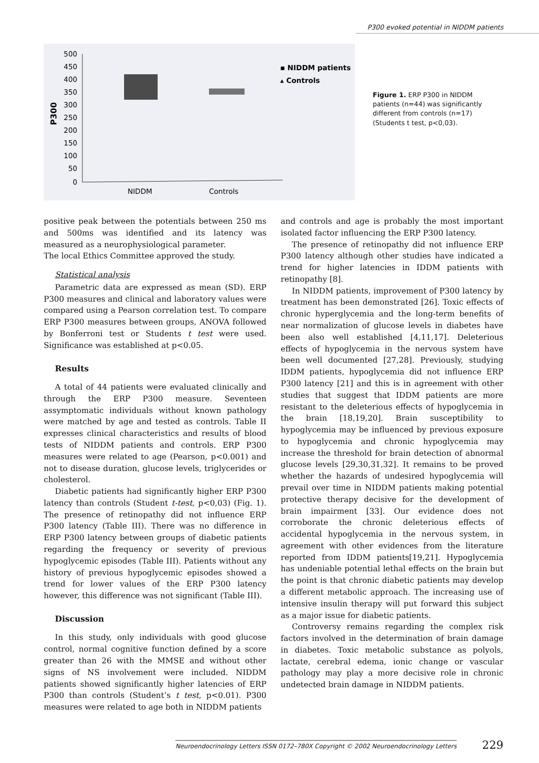P300 evoked potential in NIDDM patients
500
450
400
350
300
250
200
150
100
50
0
P300
NIDDM
Controls
▪ NIDDM patients
▴ Controls
Figure 1. ERP P300 in NIDDM patients (n=44) was significantly different from controls (n=17) (Students t test, p<0,03).
positive peak between the potentials between 250 ms and 500ms was identified and its latency was measured as a neurophysiological parameter.
The local Ethics Committee approved the study.
Statistical analysis
Parametric data are expressed as mean (SD). ERP P300 measures and clinical and laboratory values were compared using a Pearson correlation test. To compare ERP P300 measures between groups, ANOVA followed by Bonferroni test or Students t test were used. Significance was established at p<0.05.
Results
A total of 44 patients were evaluated clinically and through the ERP P300 measure. Seventeen assymptomatic individuals without known pathology were matched by age and tested as controls. Table II expresses clinical characteristics and results of blood tests of NIDDM patients and controls. ERP P300 measures were related to age (Pearson, p<0.001) and not to disease duration, glucose levels, triglycerides or cholesterol.
Diabetic patients had significantly higher ERP P300 latency than controls (Student t-test, p<0,03) (Fig. 1). The presence of retinopathy did not influence ERP P300 latency (Table III). There was no difference in ERP P300 latency between groups of diabetic patients regarding the frequency or severity of previous hypoglycemic episodes (Table III). Patients without any history of previous hypoglycemic episodes showed a trend for lower values of the ERP P300 latency however, this difference was not significant (Table III).
Discussion
In this study, only individuals with good glucose control, normal cognitive function defined by a score greater than 26 with the MMSE and without other signs of NS involvement were included. NIDDM patients showed significantly higher latencies of ERP P300 than controls (Student’s t test, p<0.01). P300 measures were related to age both in NIDDM patients
and controls and age is probably the most important isolated factor influencing the ERP P300 latency.
The presence of retinopathy did not influence ERP P300 latency although other studies have indicated a trend for higher latencies in IDDM patients with retinopathy [8].
In NIDDM patients, improvement of P300 latency by treatment has been demonstrated [26]. Toxic effects of chronic hyperglycemia and the long-term benefits of near normalization of glucose levels in diabetes have been also well established [4,11,17]. Deleterious effects of hypoglycemia in the nervous system have been well documented [27,28]. Previously, studying IDDM patients, hypoglycemia did not influence ERP P300 latency [21] and this is in agreement with other studies that suggest that IDDM patients are more resistant to the deleterious effects of hypoglycemia in the brain [18,19,20]. Brain susceptibility to hypoglycemia may be influenced by previous exposure to hypoglycemia and chronic hypoglycemia may increase the threshold for brain detection of abnormal glucose levels [29,30,31,32]. It remains to be proved whether the hazards of undesired hypoglycemia will prevail over time in NIDDM patients making potential protective therapy decisive for the development of brain impairment [33]. Our evidence does not corroborate the chronic deleterious effects of accidental hypoglycemia in the nervous system, in agreement with other evidences from the literature reported from IDDM patients[19,21]. Hypoglycemia has undeniable potential lethal effects on the brain but the point is that chronic diabetic patients may develop a different metabolic approach. The increasing use of intensive insulin therapy will put forward this subject as a major issue for diabetic patients.
Controversy remains regarding the complex risk factors involved in the determination of brain damage in diabetes. Toxic metabolic substance as polyols, lactate, cerebral edema, ionic change or vascular pathology may play a more decisive role in chronic undetected brain damage in NIDDM patients.
Neuroendocrinology Letters ISSN 0172–780X Copyright © 2002 Neuroendocrinology Letters 229